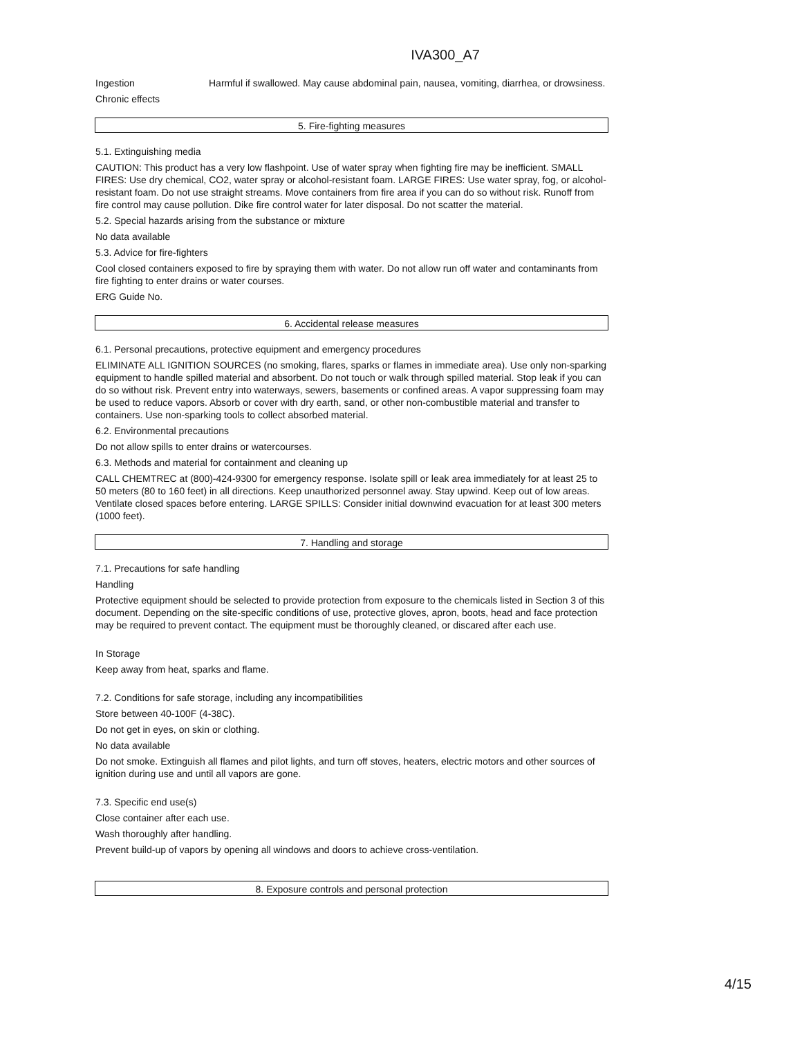IVA300_A7
Ingestion Harmful if swallowed. May cause abdominal pain, nausea, vomiting, diarrhea, or drowsiness.
Chronic effects
5. Fire-fighting measures
5.1. Extinguishing media
CAUTION: This product has a very low flashpoint. Use of water spray when fighting fire may be inefficient. SMALL FIRES: Use dry chemical, CO2, water spray or alcohol-resistant foam. LARGE FIRES: Use water spray, fog, or alcohol-resistant foam. Do not use straight streams. Move containers from fire area if you can do so without risk. Runoff from fire control may cause pollution. Dike fire control water for later disposal. Do not scatter the material.
5.2. Special hazards arising from the substance or mixture
No data available
5.3. Advice for fire-fighters
Cool closed containers exposed to fire by spraying them with water. Do not allow run off water and contaminants from fire fighting to enter drains or water courses.
ERG Guide No.
6. Accidental release measures
6.1. Personal precautions, protective equipment and emergency procedures
ELIMINATE ALL IGNITION SOURCES (no smoking, flares, sparks or flames in immediate area). Use only non-sparking equipment to handle spilled material and absorbent. Do not touch or walk through spilled material. Stop leak if you can do so without risk. Prevent entry into waterways, sewers, basements or confined areas. A vapor suppressing foam may be used to reduce vapors. Absorb or cover with dry earth, sand, or other non-combustible material and transfer to containers. Use non-sparking tools to collect absorbed material.
6.2. Environmental precautions
Do not allow spills to enter drains or watercourses.
6.3. Methods and material for containment and cleaning up
CALL CHEMTREC at (800)-424-9300 for emergency response. Isolate spill or leak area immediately for at least 25 to 50 meters (80 to 160 feet) in all directions. Keep unauthorized personnel away. Stay upwind. Keep out of low areas. Ventilate closed spaces before entering. LARGE SPILLS: Consider initial downwind evacuation for at least 300 meters (1000 feet).
7. Handling and storage
7.1. Precautions for safe handling
Handling
Protective equipment should be selected to provide protection from exposure to the chemicals listed in Section 3 of this document. Depending on the site-specific conditions of use, protective gloves, apron, boots, head and face protection may be required to prevent contact. The equipment must be thoroughly cleaned, or discared after each use.
In Storage
Keep away from heat, sparks and flame.
7.2. Conditions for safe storage, including any incompatibilities
Store between 40-100F (4-38C).
Do not get in eyes, on skin or clothing.
No data available
Do not smoke. Extinguish all flames and pilot lights, and turn off stoves, heaters, electric motors and other sources of ignition during use and until all vapors are gone.
7.3. Specific end use(s)
Close container after each use.
Wash thoroughly after handling.
Prevent build-up of vapors by opening all windows and doors to achieve cross-ventilation.
8. Exposure controls and personal protection
4/15